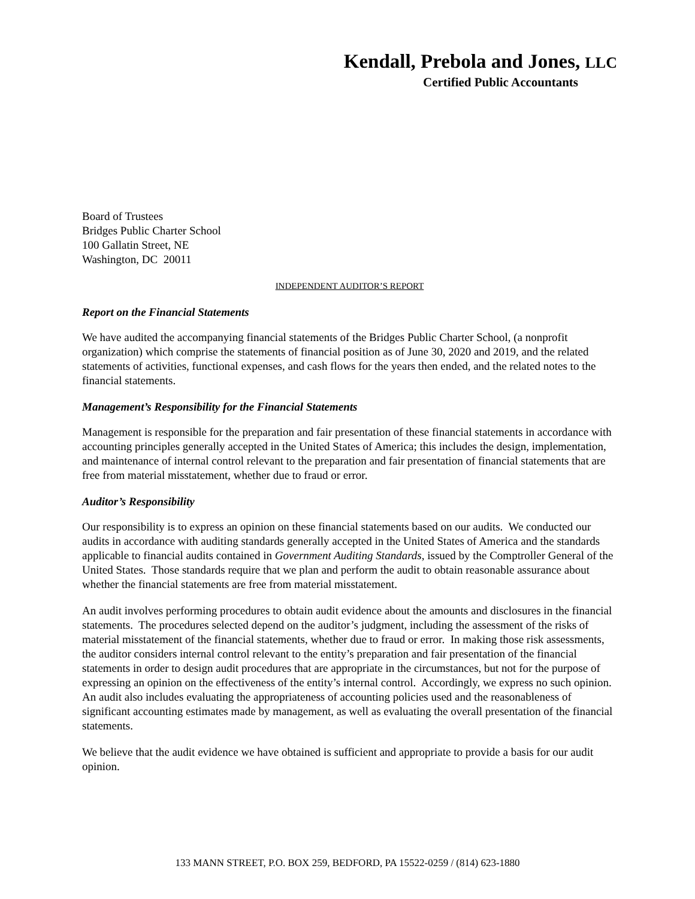Kendall, Prebola and Jones, LLC
Certified Public Accountants
Board of Trustees
Bridges Public Charter School
100 Gallatin Street, NE
Washington, DC 20011
INDEPENDENT AUDITOR’S REPORT
Report on the Financial Statements
We have audited the accompanying financial statements of the Bridges Public Charter School, (a nonprofit organization) which comprise the statements of financial position as of June 30, 2020 and 2019, and the related statements of activities, functional expenses, and cash flows for the years then ended, and the related notes to the financial statements.
Management’s Responsibility for the Financial Statements
Management is responsible for the preparation and fair presentation of these financial statements in accordance with accounting principles generally accepted in the United States of America; this includes the design, implementation, and maintenance of internal control relevant to the preparation and fair presentation of financial statements that are free from material misstatement, whether due to fraud or error.
Auditor’s Responsibility
Our responsibility is to express an opinion on these financial statements based on our audits. We conducted our audits in accordance with auditing standards generally accepted in the United States of America and the standards applicable to financial audits contained in Government Auditing Standards, issued by the Comptroller General of the United States. Those standards require that we plan and perform the audit to obtain reasonable assurance about whether the financial statements are free from material misstatement.
An audit involves performing procedures to obtain audit evidence about the amounts and disclosures in the financial statements. The procedures selected depend on the auditor’s judgment, including the assessment of the risks of material misstatement of the financial statements, whether due to fraud or error. In making those risk assessments, the auditor considers internal control relevant to the entity’s preparation and fair presentation of the financial statements in order to design audit procedures that are appropriate in the circumstances, but not for the purpose of expressing an opinion on the effectiveness of the entity’s internal control. Accordingly, we express no such opinion. An audit also includes evaluating the appropriateness of accounting policies used and the reasonableness of significant accounting estimates made by management, as well as evaluating the overall presentation of the financial statements.
We believe that the audit evidence we have obtained is sufficient and appropriate to provide a basis for our audit opinion.
133 MANN STREET, P.O. BOX 259, BEDFORD, PA 15522-0259 / (814) 623-1880